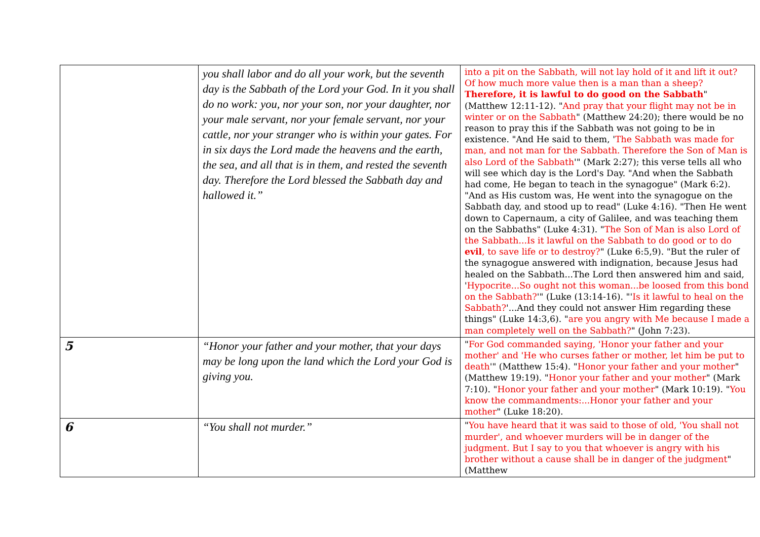| | you shall labor and do all your work, but the seventh day is the Sabbath of the Lord your God. In it you shall do no work: you, nor your son, nor your daughter, nor your male servant, nor your female servant, nor your cattle, nor your stranger who is within your gates. For in six days the Lord made the heavens and the earth, the sea, and all that is in them, and rested the seventh day. Therefore the Lord blessed the Sabbath day and hallowed it.” | into a pit on the Sabbath, will not lay hold of it and lift it out? Of how much more value then is a man than a sheep? Therefore, it is lawful to do good on the Sabbath " (Matthew 12:11-12). " And pray that your flight may not be in winter or on the Sabbath " (Matthew 24:20); there would be no reason to pray this if the Sabbath was not going to be in existence. "And He said to them, ' The Sabbath was made for man, and not man for the Sabbath. Therefore the Son of Man is also Lord of the Sabbath '" (Mark 2:27); this verse tells all who will see which day is the Lord's Day. "And when the Sabbath had come, He began to teach in the synagogue" (Mark 6:2). "And as His custom was, He went into the synagogue on the Sabbath day, and stood up to read" (Luke 4:16). "Then He went down to Capernaum, a city of Galilee, and was teaching them on the Sabbaths" (Luke 4:31). " The Son of Man is also Lord of the Sabbath...Is it lawful on the Sabbath to do good or to do evil , to save life or to destroy? " (Luke 6:5,9). "But the ruler of the synagogue answered with indignation, because Jesus had healed on the Sabbath...The Lord then answered him and said, ' Hypocrite...So ought not this woman...be loosed from this bond on the Sabbath? '" (Luke (13:14-16). "' Is it lawful to heal on the Sabbath? '...And they could not answer Him regarding these things" (Luke 14:3,6). " are you angry with Me because I made a man completely well on the Sabbath? " (John 7:23). |
| 5 | “Honor your father and your mother, that your days may be long upon the land which the Lord your God is giving you. | " For God commanded saying, 'Honor your father and your mother' and 'He who curses father or mother, let him be put to death '" (Matthew 15:4). " Honor your father and your mother " (Matthew 19:19). " Honor your father and your mother " (Mark 7:10). " Honor your father and your mother " (Mark 10:19). " You know the commandments:...Honor your father and your mother " (Luke 18:20). |
| 6 | “You shall not murder.” | " You have heard that it was said to those of old, 'You shall not murder', and whoever murders will be in danger of the judgment. But I say to you that whoever is angry with his brother without a cause shall be in danger of the judgment " (Matthew |